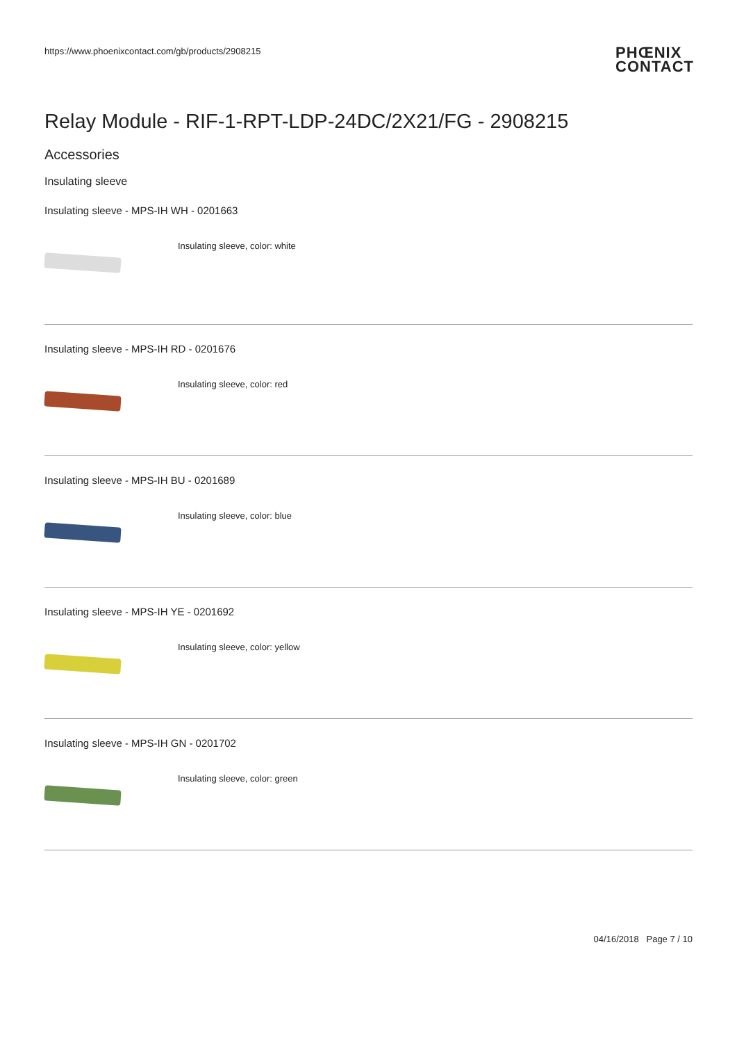https://www.phoenixcontact.com/gb/products/2908215
PHŒNIX
CONTACT
Relay Module - RIF-1-RPT-LDP-24DC/2X21/FG - 2908215
Accessories
Insulating sleeve
Insulating sleeve - MPS-IH WH - 0201663
Insulating sleeve, color: white
Insulating sleeve - MPS-IH RD - 0201676
Insulating sleeve, color: red
Insulating sleeve - MPS-IH BU - 0201689
Insulating sleeve, color: blue
Insulating sleeve - MPS-IH YE - 0201692
Insulating sleeve, color: yellow
Insulating sleeve - MPS-IH GN - 0201702
Insulating sleeve, color: green
04/16/2018 Page 7 / 10